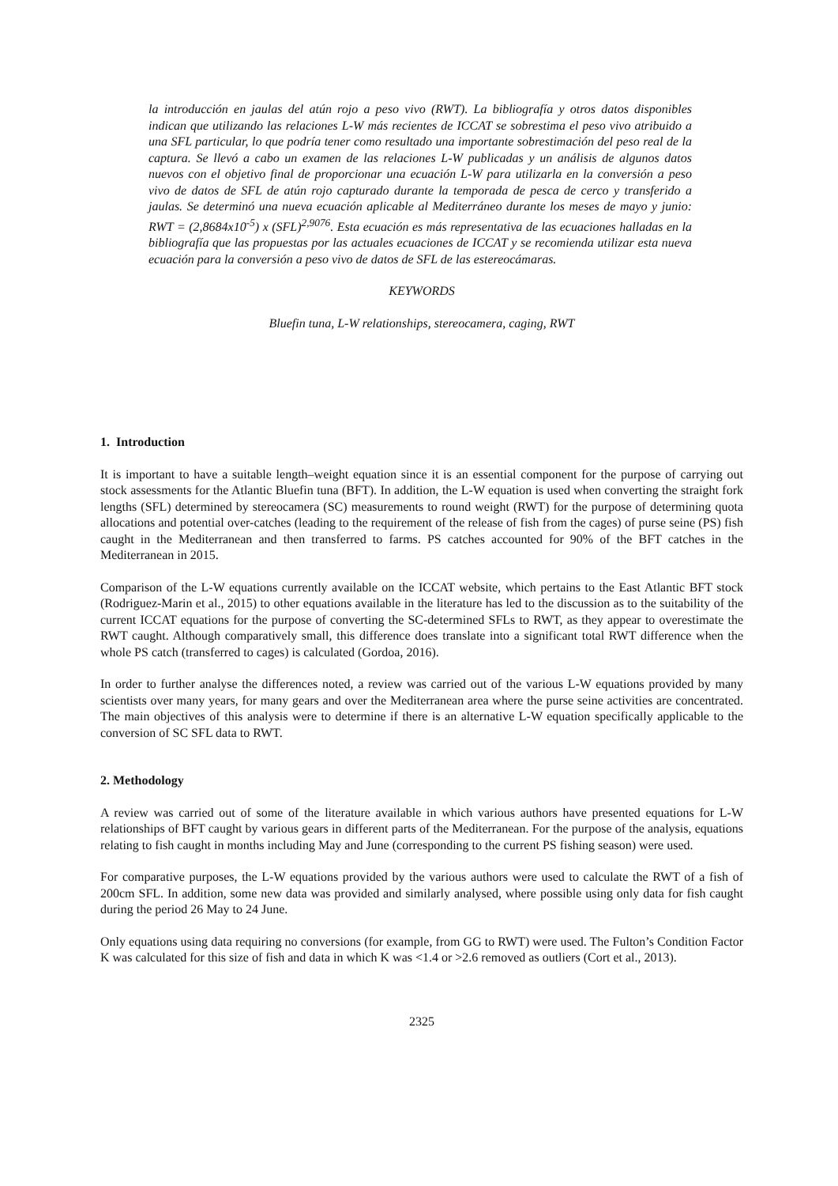la introducción en jaulas del atún rojo a peso vivo (RWT). La bibliografía y otros datos disponibles indican que utilizando las relaciones L-W más recientes de ICCAT se sobrestima el peso vivo atribuido a una SFL particular, lo que podría tener como resultado una importante sobrestimación del peso real de la captura. Se llevó a cabo un examen de las relaciones L-W publicadas y un análisis de algunos datos nuevos con el objetivo final de proporcionar una ecuación L-W para utilizarla en la conversión a peso vivo de datos de SFL de atún rojo capturado durante la temporada de pesca de cerco y transferido a jaulas. Se determinó una nueva ecuación aplicable al Mediterráneo durante los meses de mayo y junio: RWT = (2,8684x10<sup>-5</sup>) x (SFL)<sup>2,9076</sup>. Esta ecuación es más representativa de las ecuaciones halladas en la bibliografía que las propuestas por las actuales ecuaciones de ICCAT y se recomienda utilizar esta nueva ecuación para la conversión a peso vivo de datos de SFL de las estereocámaras.
KEYWORDS
Bluefin tuna, L-W relationships, stereocamera, caging, RWT
1. Introduction
It is important to have a suitable length–weight equation since it is an essential component for the purpose of carrying out stock assessments for the Atlantic Bluefin tuna (BFT). In addition, the L-W equation is used when converting the straight fork lengths (SFL) determined by stereocamera (SC) measurements to round weight (RWT) for the purpose of determining quota allocations and potential over-catches (leading to the requirement of the release of fish from the cages) of purse seine (PS) fish caught in the Mediterranean and then transferred to farms. PS catches accounted for 90% of the BFT catches in the Mediterranean in 2015.
Comparison of the L-W equations currently available on the ICCAT website, which pertains to the East Atlantic BFT stock (Rodriguez-Marin et al., 2015) to other equations available in the literature has led to the discussion as to the suitability of the current ICCAT equations for the purpose of converting the SC-determined SFLs to RWT, as they appear to overestimate the RWT caught. Although comparatively small, this difference does translate into a significant total RWT difference when the whole PS catch (transferred to cages) is calculated (Gordoa, 2016).
In order to further analyse the differences noted, a review was carried out of the various L-W equations provided by many scientists over many years, for many gears and over the Mediterranean area where the purse seine activities are concentrated. The main objectives of this analysis were to determine if there is an alternative L-W equation specifically applicable to the conversion of SC SFL data to RWT.
2. Methodology
A review was carried out of some of the literature available in which various authors have presented equations for L-W relationships of BFT caught by various gears in different parts of the Mediterranean. For the purpose of the analysis, equations relating to fish caught in months including May and June (corresponding to the current PS fishing season) were used.
For comparative purposes, the L-W equations provided by the various authors were used to calculate the RWT of a fish of 200cm SFL. In addition, some new data was provided and similarly analysed, where possible using only data for fish caught during the period 26 May to 24 June.
Only equations using data requiring no conversions (for example, from GG to RWT) were used. The Fulton’s Condition Factor K was calculated for this size of fish and data in which K was <1.4 or >2.6 removed as outliers (Cort et al., 2013).
2325